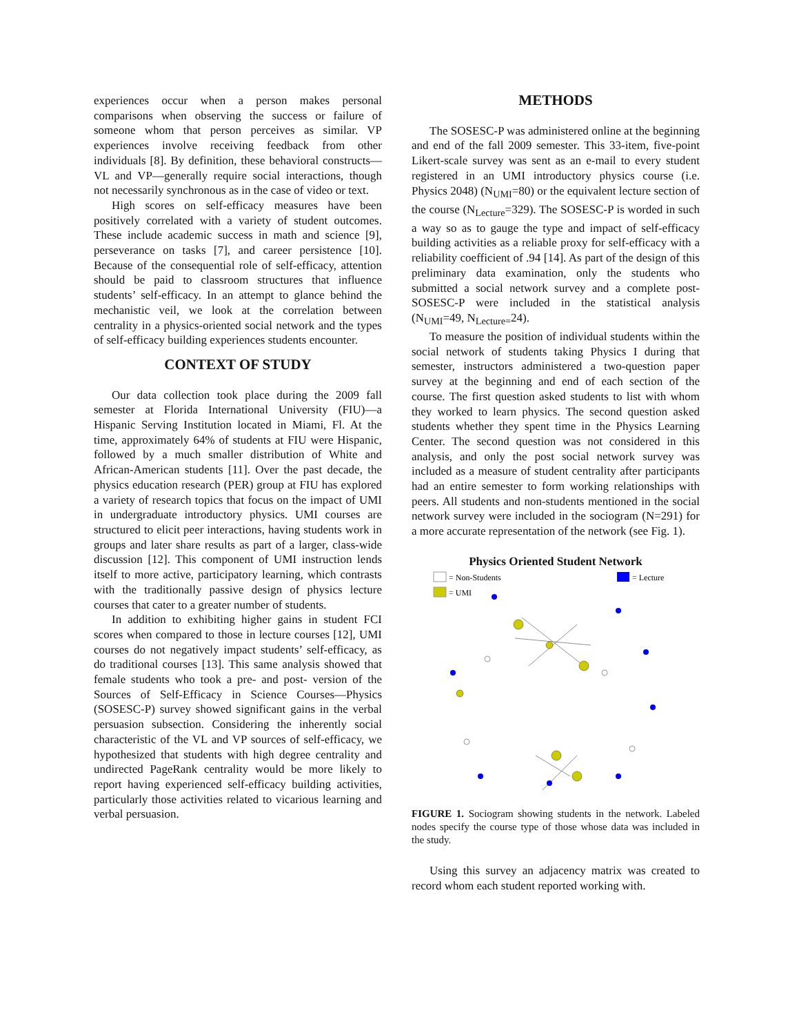experiences occur when a person makes personal comparisons when observing the success or failure of someone whom that person perceives as similar. VP experiences involve receiving feedback from other individuals [8]. By definition, these behavioral constructs—VL and VP—generally require social interactions, though not necessarily synchronous as in the case of video or text.
High scores on self-efficacy measures have been positively correlated with a variety of student outcomes. These include academic success in math and science [9], perseverance on tasks [7], and career persistence [10]. Because of the consequential role of self-efficacy, attention should be paid to classroom structures that influence students’ self-efficacy. In an attempt to glance behind the mechanistic veil, we look at the correlation between centrality in a physics-oriented social network and the types of self-efficacy building experiences students encounter.
CONTEXT OF STUDY
Our data collection took place during the 2009 fall semester at Florida International University (FIU)—a Hispanic Serving Institution located in Miami, Fl. At the time, approximately 64% of students at FIU were Hispanic, followed by a much smaller distribution of White and African-American students [11]. Over the past decade, the physics education research (PER) group at FIU has explored a variety of research topics that focus on the impact of UMI in undergraduate introductory physics. UMI courses are structured to elicit peer interactions, having students work in groups and later share results as part of a larger, class-wide discussion [12]. This component of UMI instruction lends itself to more active, participatory learning, which contrasts with the traditionally passive design of physics lecture courses that cater to a greater number of students.
In addition to exhibiting higher gains in student FCI scores when compared to those in lecture courses [12], UMI courses do not negatively impact students’ self-efficacy, as do traditional courses [13]. This same analysis showed that female students who took a pre- and post- version of the Sources of Self-Efficacy in Science Courses—Physics (SOSESC-P) survey showed significant gains in the verbal persuasion subsection. Considering the inherently social characteristic of the VL and VP sources of self-efficacy, we hypothesized that students with high degree centrality and undirected PageRank centrality would be more likely to report having experienced self-efficacy building activities, particularly those activities related to vicarious learning and verbal persuasion.
METHODS
The SOSESC-P was administered online at the beginning and end of the fall 2009 semester. This 33-item, five-point Likert-scale survey was sent as an e-mail to every student registered in an UMI introductory physics course (i.e. Physics 2048) (N<sub>UMI</sub>=80) or the equivalent lecture section of the course (N<sub>Lecture</sub>=329). The SOSESC-P is worded in such a way so as to gauge the type and impact of self-efficacy building activities as a reliable proxy for self-efficacy with a reliability coefficient of .94 [14]. As part of the design of this preliminary data examination, only the students who submitted a social network survey and a complete post-SOSESC-P were included in the statistical analysis (N<sub>UMI</sub>=49, N<sub>Lecture=</sub>24).
To measure the position of individual students within the social network of students taking Physics I during that semester, instructors administered a two-question paper survey at the beginning and end of each section of the course. The first question asked students to list with whom they worked to learn physics. The second question asked students whether they spent time in the Physics Learning Center. The second question was not considered in this analysis, and only the post social network survey was included as a measure of student centrality after participants had an entire semester to form working relationships with peers. All students and non-students mentioned in the social network survey were included in the sociogram (N=291) for a more accurate representation of the network (see Fig. 1).
Physics Oriented Student Network
= Non-Students
= UMI
= Lecture
FIGURE 1. Sociogram showing students in the network. Labeled nodes specify the course type of those whose data was included in the study.
Using this survey an adjacency matrix was created to record whom each student reported working with.